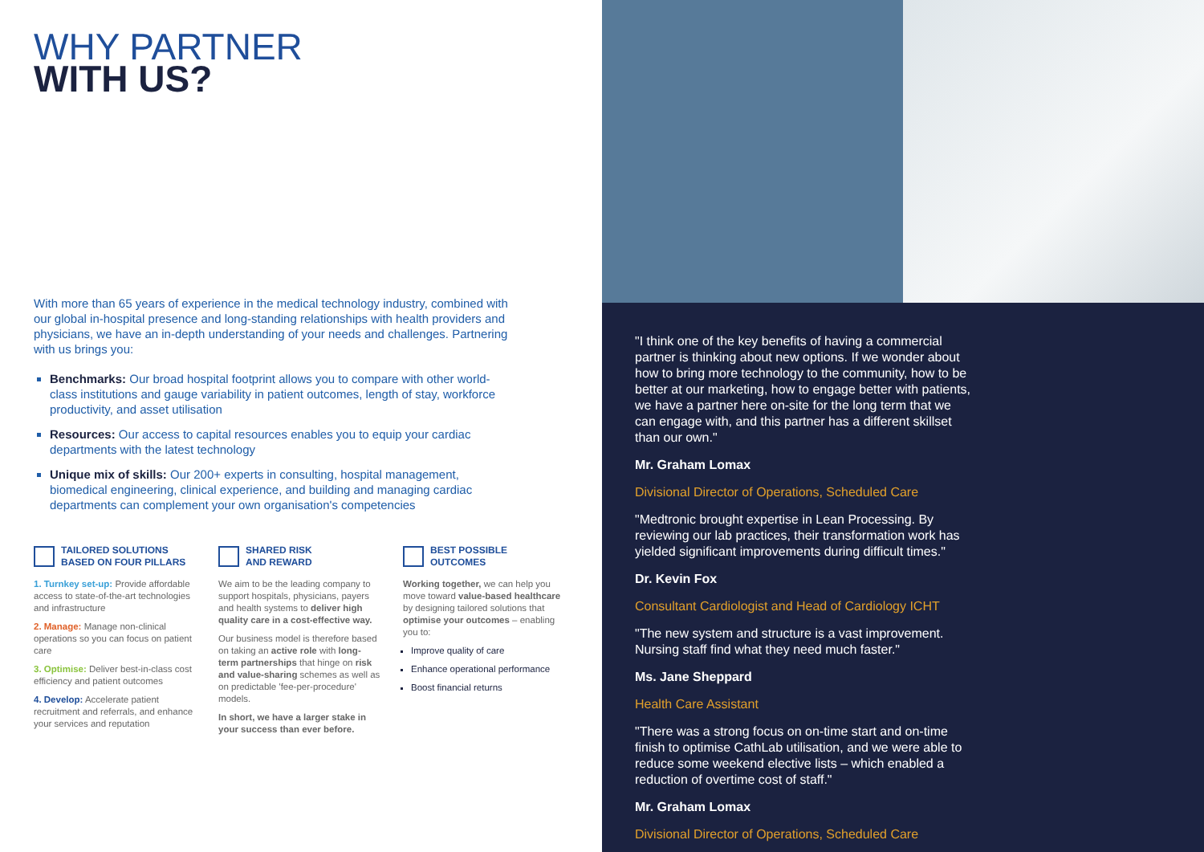WHY PARTNER
WITH US?
With more than 65 years of experience in the medical technology industry, combined with our global in-hospital presence and long-standing relationships with health providers and physicians, we have an in-depth understanding of your needs and challenges. Partnering with us brings you:
Benchmarks: Our broad hospital footprint allows you to compare with other world-class institutions and gauge variability in patient outcomes, length of stay, workforce productivity, and asset utilisation
Resources: Our access to capital resources enables you to equip your cardiac departments with the latest technology
Unique mix of skills: Our 200+ experts in consulting, hospital management, biomedical engineering, clinical experience, and building and managing cardiac departments can complement your own organisation's competencies
TAILORED SOLUTIONS
BASED ON FOUR PILLARS
1. Turnkey set-up: Provide affordable access to state-of-the-art technologies and infrastructure
2. Manage: Manage non-clinical operations so you can focus on patient care
3. Optimise: Deliver best-in-class cost efficiency and patient outcomes
4. Develop: Accelerate patient recruitment and referrals, and enhance your services and reputation
SHARED RISK
AND REWARD
We aim to be the leading company to support hospitals, physicians, payers and health systems to deliver high quality care in a cost-effective way.
Our business model is therefore based on taking an active role with long-term partnerships that hinge on risk and value-sharing schemes as well as on predictable 'fee-per-procedure' models.
In short, we have a larger stake in your success than ever before.
BEST POSSIBLE
OUTCOMES
Working together, we can help you move toward value-based healthcare by designing tailored solutions that optimise your outcomes – enabling you to:
Improve quality of care
Enhance operational performance
Boost financial returns
"I think one of the key benefits of having a commercial partner is thinking about new options. If we wonder about how to bring more technology to the community, how to be better at our marketing, how to engage better with patients, we have a partner here on-site for the long term that we can engage with, and this partner has a different skillset than our own."
Mr. Graham Lomax
Divisional Director of Operations, Scheduled Care
"Medtronic brought expertise in Lean Processing. By reviewing our lab practices, their transformation work has yielded significant improvements during difficult times."
Dr. Kevin Fox
Consultant Cardiologist and Head of Cardiology ICHT
"The new system and structure is a vast improvement. Nursing staff find what they need much faster."
Ms. Jane Sheppard
Health Care Assistant
"There was a strong focus on on-time start and on-time finish to optimise CathLab utilisation, and we were able to reduce some weekend elective lists – which enabled a reduction of overtime cost of staff."
Mr. Graham Lomax
Divisional Director of Operations, Scheduled Care